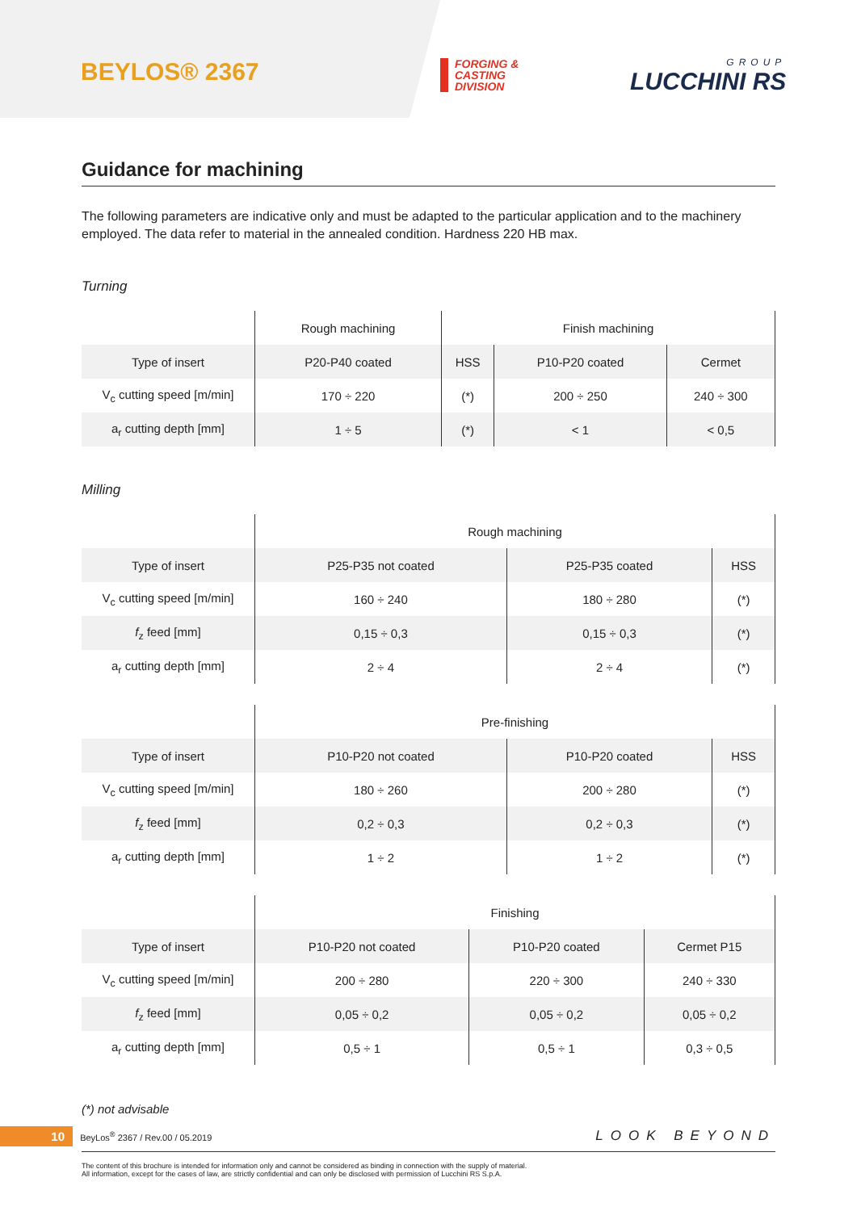BEYLOS® 2367
FORGING &
CASTING
DIVISION
GROUP
LUCCHINI RS
Guidance for machining
The following parameters are indicative only and must be adapted to the particular application and to the machinery employed. The data refer to material in the annealed condition. Hardness 220 HB max.
Turning
| | Rough machining | Finish machining | | |
| --- | --- | --- | --- | --- |
| Type of insert | P20-P40 coated | HSS | P10-P20 coated | Cermet |
| V<sub>c</sub> cutting speed [m/min] | 170 ÷ 220 | (*) | 200 ÷ 250 | 240 ÷ 300 |
| a<sub>r</sub> cutting depth [mm] | 1 ÷ 5 | (*) | < 1 | < 0,5 |
Milling
| | Rough machining | | |
| --- | --- | --- | --- |
| Type of insert | P25-P35 not coated | P25-P35 coated | HSS |
| V<sub>c</sub> cutting speed [m/min] | 160 ÷ 240 | 180 ÷ 280 | (*) |
| f<sub>z</sub> feed [mm] | 0,15 ÷ 0,3 | 0,15 ÷ 0,3 | (*) |
| a<sub>r</sub> cutting depth [mm] | 2 ÷ 4 | 2 ÷ 4 | (*) |
| | Pre-finishing | | |
| --- | --- | --- | --- |
| Type of insert | P10-P20 not coated | P10-P20 coated | HSS |
| V<sub>c</sub> cutting speed [m/min] | 180 ÷ 260 | 200 ÷ 280 | (*) |
| f<sub>z</sub> feed [mm] | 0,2 ÷ 0,3 | 0,2 ÷ 0,3 | (*) |
| a<sub>r</sub> cutting depth [mm] | 1 ÷ 2 | 1 ÷ 2 | (*) |
| | Finishing | | |
| --- | --- | --- | --- |
| Type of insert | P10-P20 not coated | P10-P20 coated | Cermet P15 |
| V<sub>c</sub> cutting speed [m/min] | 200 ÷ 280 | 220 ÷ 300 | 240 ÷ 330 |
| f<sub>z</sub> feed [mm] | 0,05 ÷ 0,2 | 0,05 ÷ 0,2 | 0,05 ÷ 0,2 |
| a<sub>r</sub> cutting depth [mm] | 0,5 ÷ 1 | 0,5 ÷ 1 | 0,3 ÷ 0,5 |
(*) not advisable
10 BeyLos<sup>®</sup> 2367 / Rev.00 / 05.2019 LOOK BEYOND
The content of this brochure is intended for information only and cannot be considered as binding in connection with the supply of material.
All information, except for the cases of law, are strictly confidential and can only be disclosed with permission of Lucchini RS S.p.A.